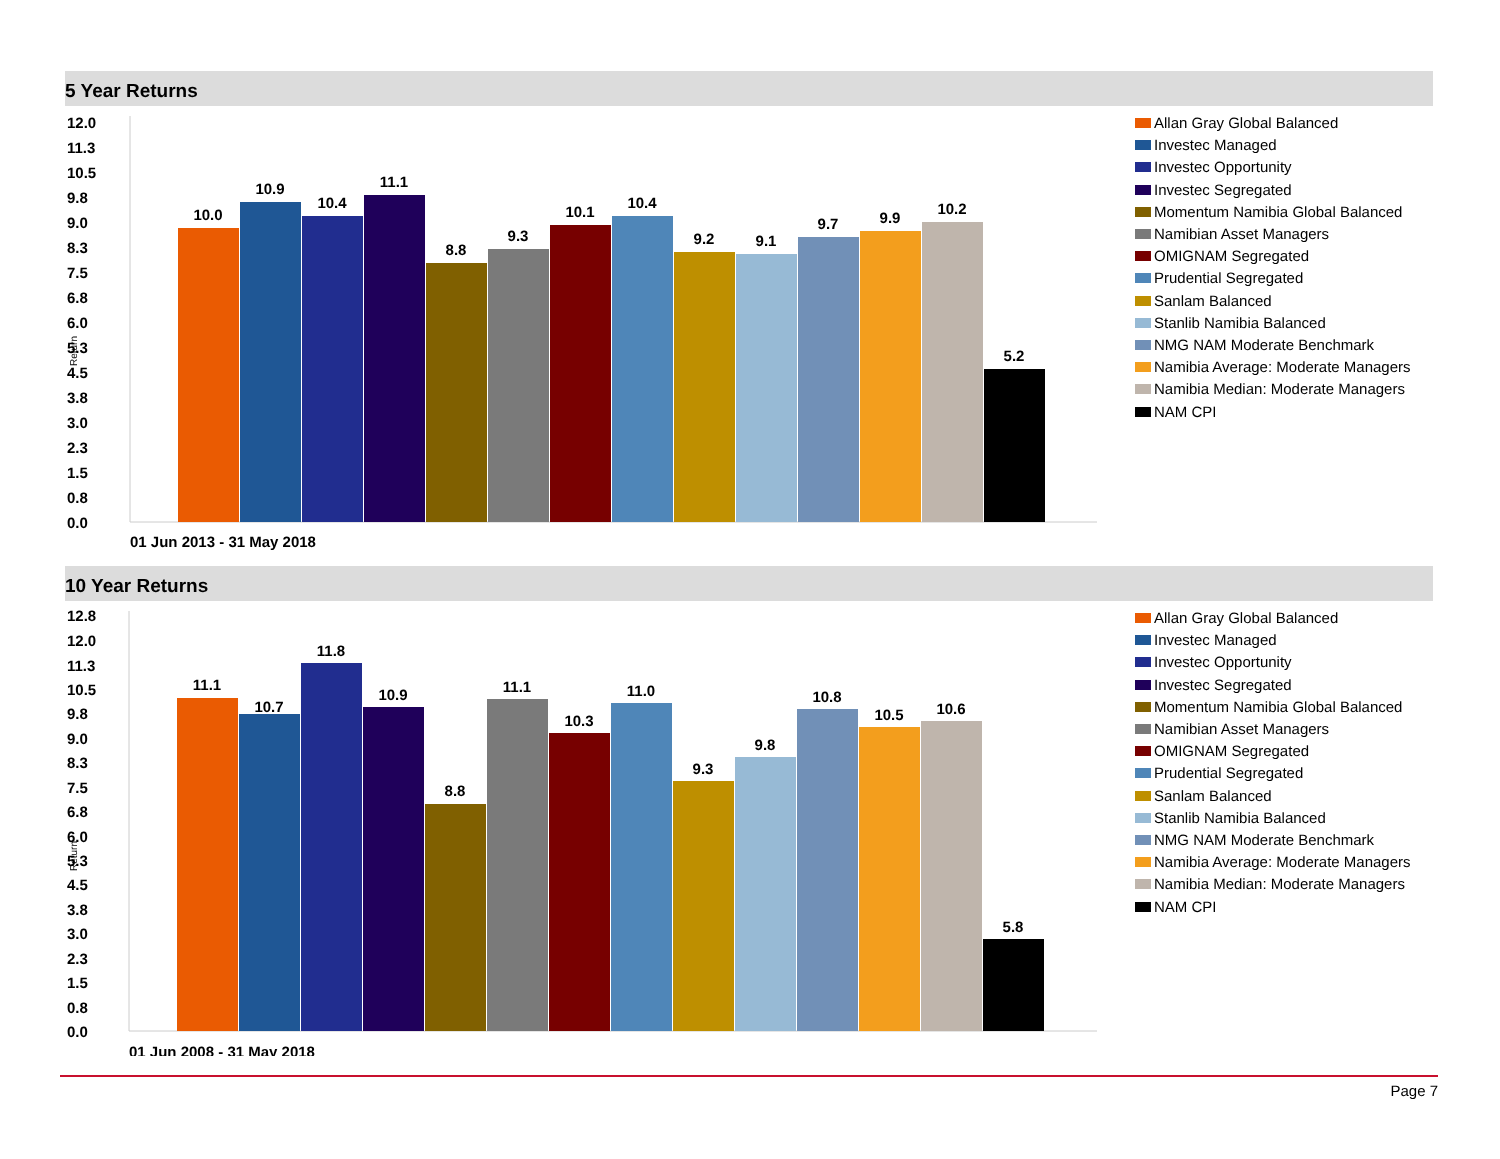5 Year Returns
12.0
11.3
10.5
9.8
9.0
8.3
7.5
6.8
6.0
5.3
4.5
3.8
3.0
2.3
1.5
0.8
0.0
10.0
10.9
10.4
11.1
8.8
9.3
10.1
10.4
9.2
9.1
9.7
9.9
10.2
5.2
01 Jun 2013 - 31 May 2018
Return
Allan Gray Global Balanced
Investec Managed
Investec Opportunity
Investec Segregated
Momentum Namibia Global Balanced
Namibian Asset Managers
OMIGNAM Segregated
Prudential Segregated
Sanlam Balanced
Stanlib Namibia Balanced
NMG NAM Moderate Benchmark
Namibia Average: Moderate Managers
Namibia Median: Moderate Managers
NAM CPI
10 Year Returns
12.8
12.0
11.3
10.5
9.8
9.0
8.3
7.5
6.8
6.0
5.3
4.5
3.8
3.0
2.3
1.5
0.8
0.0
11.1
10.7
11.8
10.9
8.8
11.1
10.3
11.0
9.3
9.8
10.8
10.5
10.6
5.8
01 Jun 2008 - 31 May 2018
Return
Allan Gray Global Balanced
Investec Managed
Investec Opportunity
Investec Segregated
Momentum Namibia Global Balanced
Namibian Asset Managers
OMIGNAM Segregated
Prudential Segregated
Sanlam Balanced
Stanlib Namibia Balanced
NMG NAM Moderate Benchmark
Namibia Average: Moderate Managers
Namibia Median: Moderate Managers
NAM CPI
Page 7